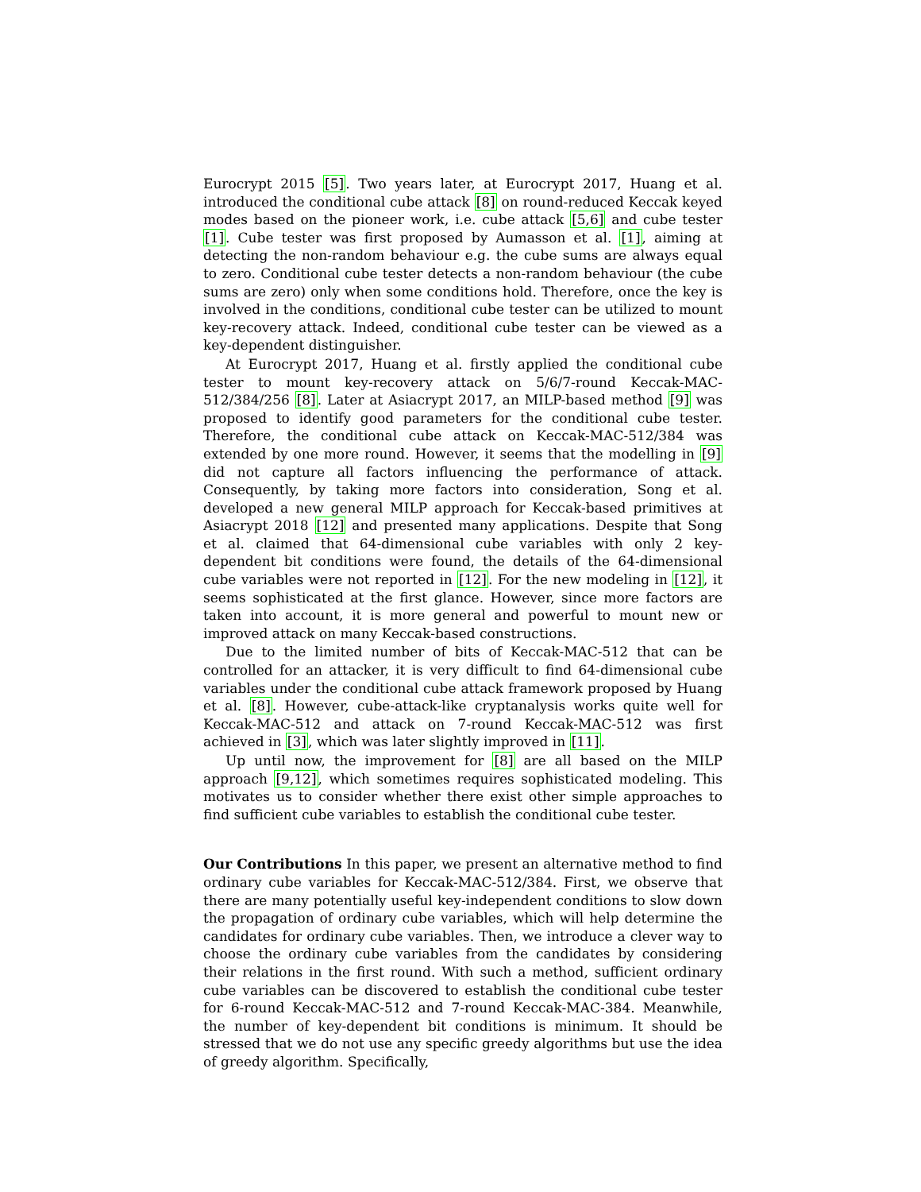Eurocrypt 2015 [5]. Two years later, at Eurocrypt 2017, Huang et al. introduced the conditional cube attack [8] on round-reduced Keccak keyed modes based on the pioneer work, i.e. cube attack [5,6] and cube tester [1]. Cube tester was first proposed by Aumasson et al. [1], aiming at detecting the non-random behaviour e.g. the cube sums are always equal to zero. Conditional cube tester detects a non-random behaviour (the cube sums are zero) only when some conditions hold. Therefore, once the key is involved in the conditions, conditional cube tester can be utilized to mount key-recovery attack. Indeed, conditional cube tester can be viewed as a key-dependent distinguisher.
At Eurocrypt 2017, Huang et al. firstly applied the conditional cube tester to mount key-recovery attack on 5/6/7-round Keccak-MAC-512/384/256 [8]. Later at Asiacrypt 2017, an MILP-based method [9] was proposed to identify good parameters for the conditional cube tester. Therefore, the conditional cube attack on Keccak-MAC-512/384 was extended by one more round. However, it seems that the modelling in [9] did not capture all factors influencing the performance of attack. Consequently, by taking more factors into consideration, Song et al. developed a new general MILP approach for Keccak-based primitives at Asiacrypt 2018 [12] and presented many applications. Despite that Song et al. claimed that 64-dimensional cube variables with only 2 key-dependent bit conditions were found, the details of the 64-dimensional cube variables were not reported in [12]. For the new modeling in [12], it seems sophisticated at the first glance. However, since more factors are taken into account, it is more general and powerful to mount new or improved attack on many Keccak-based constructions.
Due to the limited number of bits of Keccak-MAC-512 that can be controlled for an attacker, it is very difficult to find 64-dimensional cube variables under the conditional cube attack framework proposed by Huang et al. [8]. However, cube-attack-like cryptanalysis works quite well for Keccak-MAC-512 and attack on 7-round Keccak-MAC-512 was first achieved in [3], which was later slightly improved in [11].
Up until now, the improvement for [8] are all based on the MILP approach [9,12], which sometimes requires sophisticated modeling. This motivates us to consider whether there exist other simple approaches to find sufficient cube variables to establish the conditional cube tester.
Our Contributions In this paper, we present an alternative method to find ordinary cube variables for Keccak-MAC-512/384. First, we observe that there are many potentially useful key-independent conditions to slow down the propagation of ordinary cube variables, which will help determine the candidates for ordinary cube variables. Then, we introduce a clever way to choose the ordinary cube variables from the candidates by considering their relations in the first round. With such a method, sufficient ordinary cube variables can be discovered to establish the conditional cube tester for 6-round Keccak-MAC-512 and 7-round Keccak-MAC-384. Meanwhile, the number of key-dependent bit conditions is minimum. It should be stressed that we do not use any specific greedy algorithms but use the idea of greedy algorithm. Specifically,